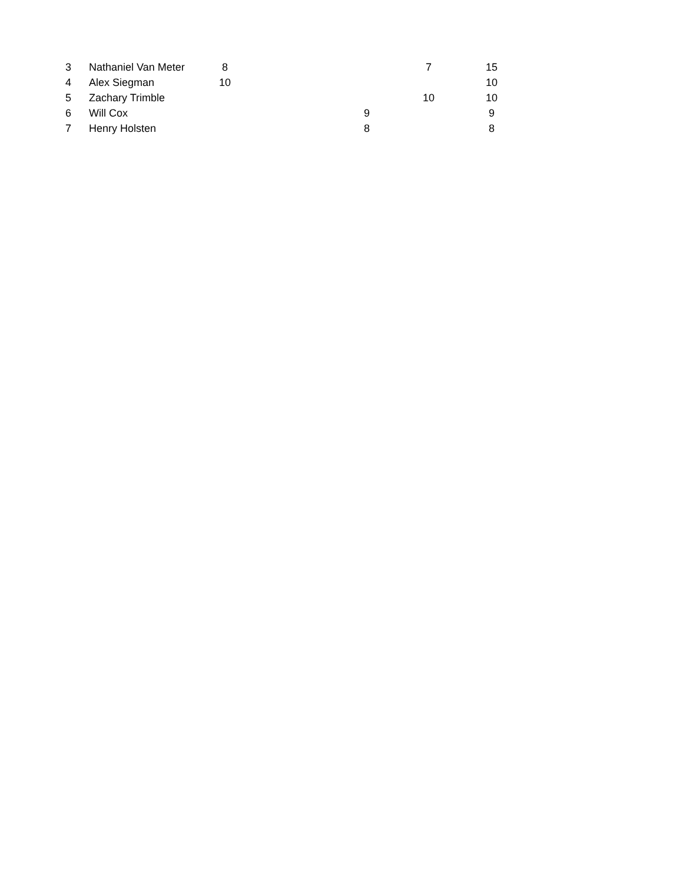| 3 | Nathaniel Van Meter | 8 | | | 7 | 15 |
| 4 | Alex Siegman | 10 | | | | 10 |
| 5 | Zachary Trimble | | | | 10 | 10 |
| 6 | Will Cox | | | 9 | | 9 |
| 7 | Henry Holsten | | | 8 | | 8 |